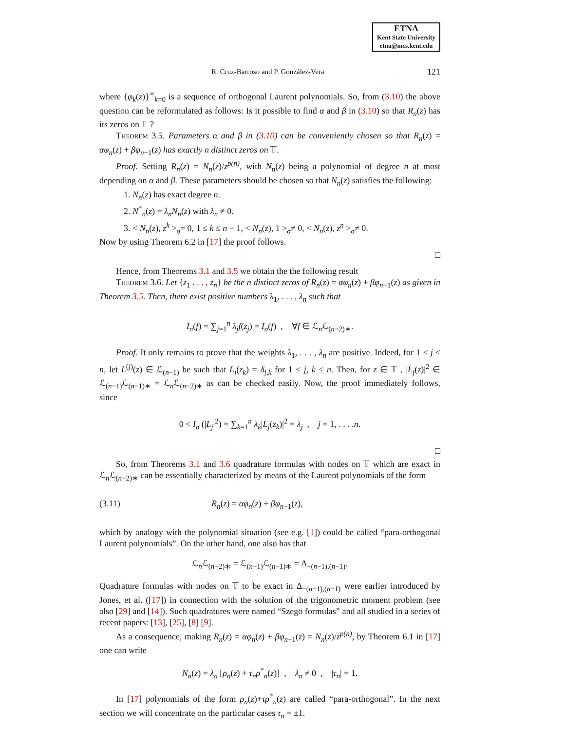ETNA
Kent State University
etna@mcs.kent.edu
R. Cruz-Barroso and P. González-Vera 121
where {φ<sub>k</sub>(z)}<sup>∞</sup><sub>k=0</sub> is a sequence of orthogonal Laurent polynomials. So, from (3.10) the above question can be reformulated as follows: Is it possible to find α and β in (3.10) so that R<sub>n</sub>(z) has its zeros on 𝕋 ?
Theorem 3.5. Parameters α and β in (3.10) can be conveniently chosen so that R<sub>n</sub>(z) = αφ<sub>n</sub>(z) + βφ<sub>n</sub><sub>−1</sub>(z) has exactly n distinct zeros on 𝕋.
Proof. Setting R<sub>n</sub>(z) = N<sub>n</sub>(z)/z<sup>p(n)</sup>, with N<sub>n</sub>(z) being a polynomial of degree n at most depending on α and β. These parameters should be chosen so that N<sub>n</sub>(z) satisfies the following:
1. N<sub>n</sub>(z) has exact degree n.
2. N<sup>*</sup><sub>n</sub>(z) = λ<sub>n</sub>N<sub>n</sub>(z) with λ<sub>n</sub> ≠ 0.
3. < N<sub>n</sub>(z), z<sup>k</sup> ><sub>σ</sub>= 0, 1 ≤ k ≤ n − 1, < N<sub>n</sub>(z), 1 ><sub>σ</sub>≠ 0, < N<sub>n</sub>(z), z<sup>n</sup> ><sub>σ</sub>≠ 0.
Now by using Theorem 6.2 in [17] the proof follows.
□
Hence, from Theorems 3.1 and 3.5 we obtain the the following result
Theorem 3.6. Let {z<sub>1</sub> . . . , z<sub>n</sub>} be the n distinct zeros of R<sub>n</sub>(z) = αφ<sub>n</sub>(z) + βφ<sub>n</sub><sub>−1</sub>(z) as given in Theorem 3.5. Then, there exist positive numbers λ<sub>1</sub>, . . . , λ<sub>n</sub> such that
I<sub>n</sub>(f) = ∑<sub>j=1</sub><sup>n</sup> λ<sub>j</sub>f(z<sub>j</sub>) = I<sub>σ</sub>(f) , ∀f ∈ ℒ<sub>n</sub>ℒ<sub>(n−2)∗</sub>.
Proof. It only remains to prove that the weights λ<sub>1</sub>, . . . , λ<sub>n</sub> are positive. Indeed, for 1 ≤ j ≤ n, let L<sup>(j)</sup>(z) ∈ ℒ<sub>(n−1)</sub> be such that L<sub>j</sub>(z<sub>k</sub>) = δ<sub>j,k</sub> for 1 ≤ j, k ≤ n. Then, for z ∈ 𝕋 , |L<sub>j</sub>(z)|<sup>2</sup> ∈ ℒ<sub>(n−1)</sub>ℒ<sub>(n−1)∗</sub> = ℒ<sub>n</sub>ℒ<sub>(n−2)∗</sub> as can be checked easily. Now, the proof immediately follows, since
0 < I<sub>σ</sub> (|L<sub>j</sub>|<sup>2</sup>) = ∑<sub>k=1</sub><sup>n</sup> λ<sub>k</sub>|L<sub>j</sub>(z<sub>k</sub>)|<sup>2</sup> = λ<sub>j</sub> , j = 1, . . . .n.
□
So, from Theorems 3.1 and 3.6 quadrature formulas with nodes on 𝕋 which are exact in ℒ<sub>n</sub>ℒ<sub>(n−2)∗</sub> can be essentially characterized by means of the Laurent polynomials of the form
(3.11) R<sub>n</sub>(z) = αφ<sub>n</sub>(z) + βφ<sub>n</sub><sub>−1</sub>(z),
which by analogy with the polynomial situation (see e.g. [1]) could be called “para-orthogonal Laurent polynomials”. On the other hand, one also has that
ℒ<sub>n</sub>ℒ<sub>(n−2)∗</sub> = ℒ<sub>(n−1)</sub>ℒ<sub>(n−1)∗</sub> = Δ<sub>−(n−1),(n−1)</sub>.
Quadrature formulas with nodes on 𝕋 to be exact in Δ<sub>−(n−1),(n−1)</sub> were earlier introduced by Jones, et al. ([17]) in connection with the solution of the trigonometric moment problem (see also [29] and [14]). Such quadratures were named “Szegö formulas” and all studied in a series of recent papers: [13], [25], [8] [9].
As a consequence, making R<sub>n</sub>(z) = αφ<sub>n</sub>(z) + βφ<sub>n</sub><sub>−1</sub>(z) = N<sub>n</sub>(z)/z<sup>p(n)</sup>, by Theorem 6.1 in [17] one can write
N<sub>n</sub>(z) = λ<sub>n</sub> [ρ<sub>n</sub>(z) + τ<sub>n</sub>ρ<sup>*</sup><sub>n</sub>(z)] , λ<sub>n</sub> ≠ 0 , |τ<sub>n</sub>| = 1.
In [17] polynomials of the form ρ<sub>n</sub>(z)+τρ<sup>*</sup><sub>n</sub>(z) are called “para-orthogonal”. In the next section we will concentrate on the particular cases τ<sub>n</sub> = ±1.